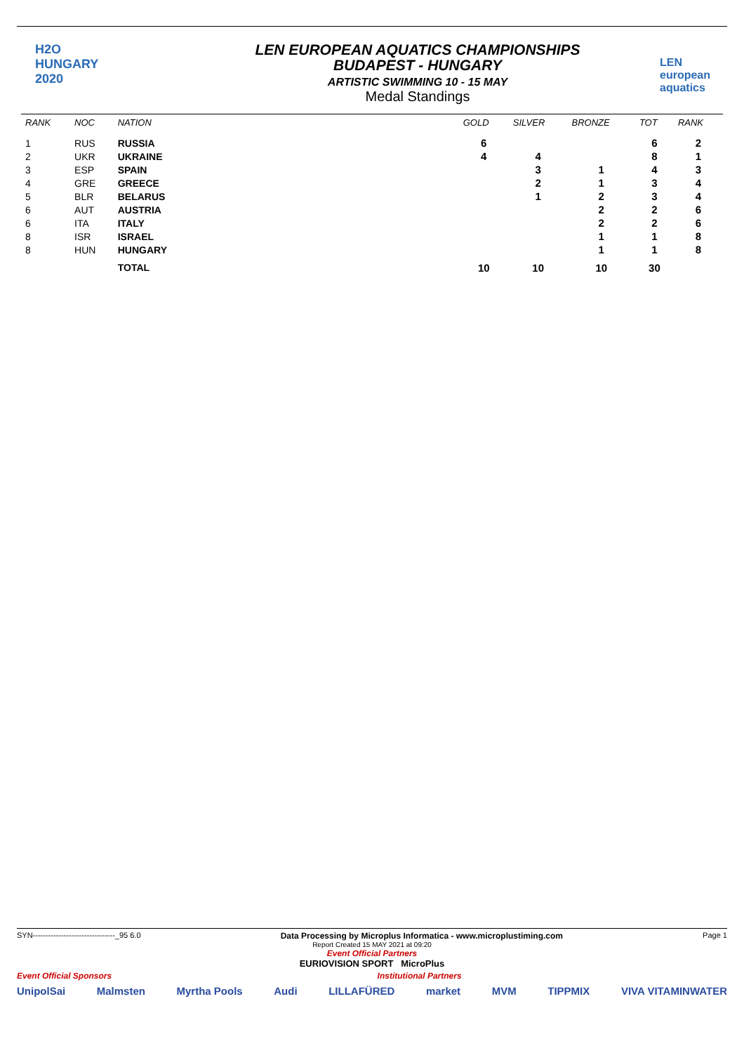H2O
HUNGARY
2020
LEN EUROPEAN AQUATICS CHAMPIONSHIPS
BUDAPEST - HUNGARY
ARTISTIC SWIMMING 10 - 15 MAY
Medal Standings
LEN
european aquatics
| RANK | NOC | NATION | GOLD | SILVER | BRONZE | TOT | RANK |
| --- | --- | --- | --- | --- | --- | --- | --- |
| 1 | RUS | RUSSIA | 6 | | | 6 | 2 |
| 2 | UKR | UKRAINE | 4 | 4 | | 8 | 1 |
| 3 | ESP | SPAIN | | 3 | 1 | 4 | 3 |
| 4 | GRE | GREECE | | 2 | 1 | 3 | 4 |
| 5 | BLR | BELARUS | | 1 | 2 | 3 | 4 |
| 6 | AUT | AUSTRIA | | | 2 | 2 | 6 |
| 6 | ITA | ITALY | | | 2 | 2 | 6 |
| 8 | ISR | ISRAEL | | | 1 | 1 | 8 |
| 8 | HUN | HUNGARY | | | 1 | 1 | 8 |
| | | TOTAL | 10 | 10 | 10 | 30 | |
SYN--------------------------------_95 6.0 Data Processing by Microplus Informatica - www.microplustiming.com Page 1
Report Created 15 MAY 2021 at 09:20
Event Official Partners
EURIOVISION SPORT MicroPlus
Event Official Sponsors Institutional Partners
UnipolSai Malmsten Myrtha Pools Audi LILLAFÜRED market MVM TIPPMIX VIVA VITAMINWATER